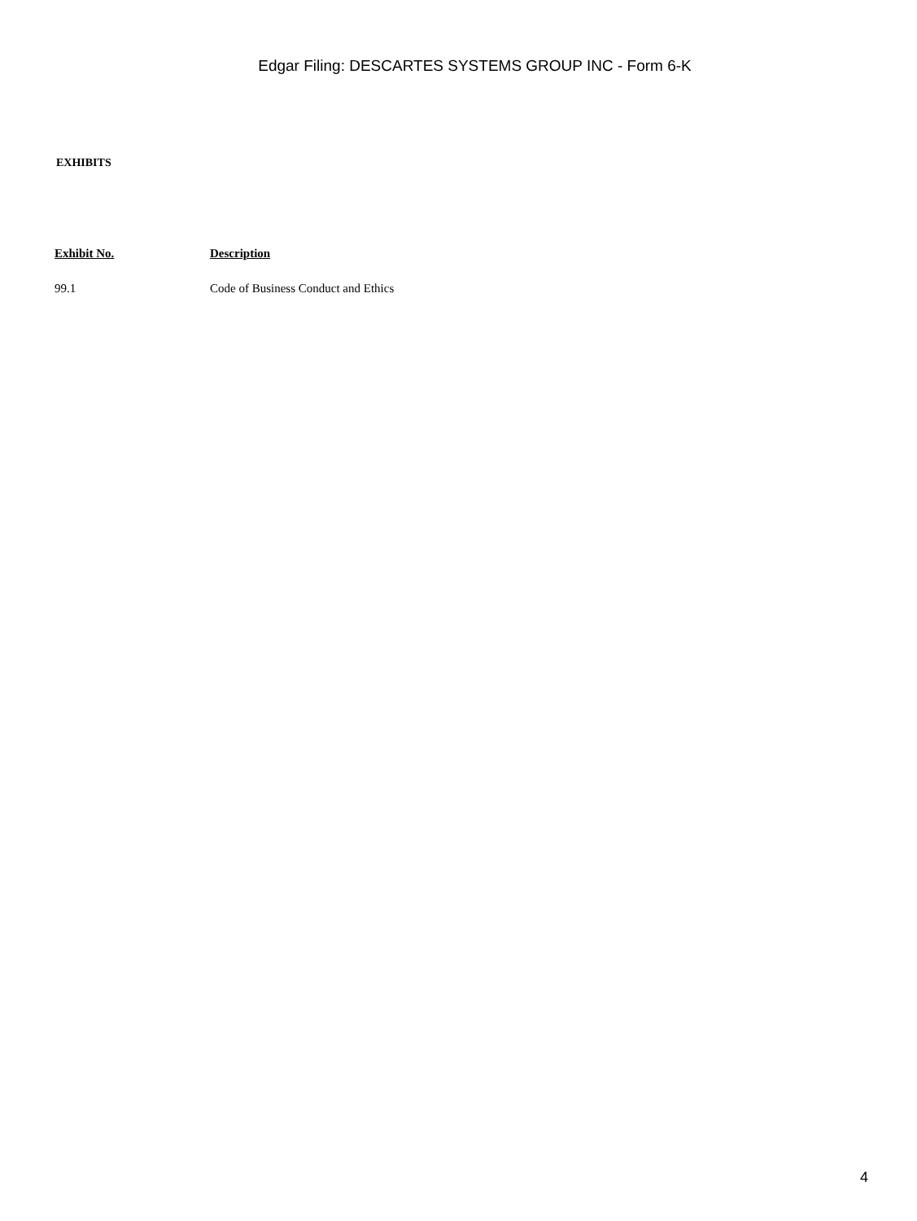Edgar Filing: DESCARTES SYSTEMS GROUP INC - Form 6-K
EXHIBITS
| Exhibit No. | Description |
| --- | --- |
| 99.1 | Code of Business Conduct and Ethics |
4